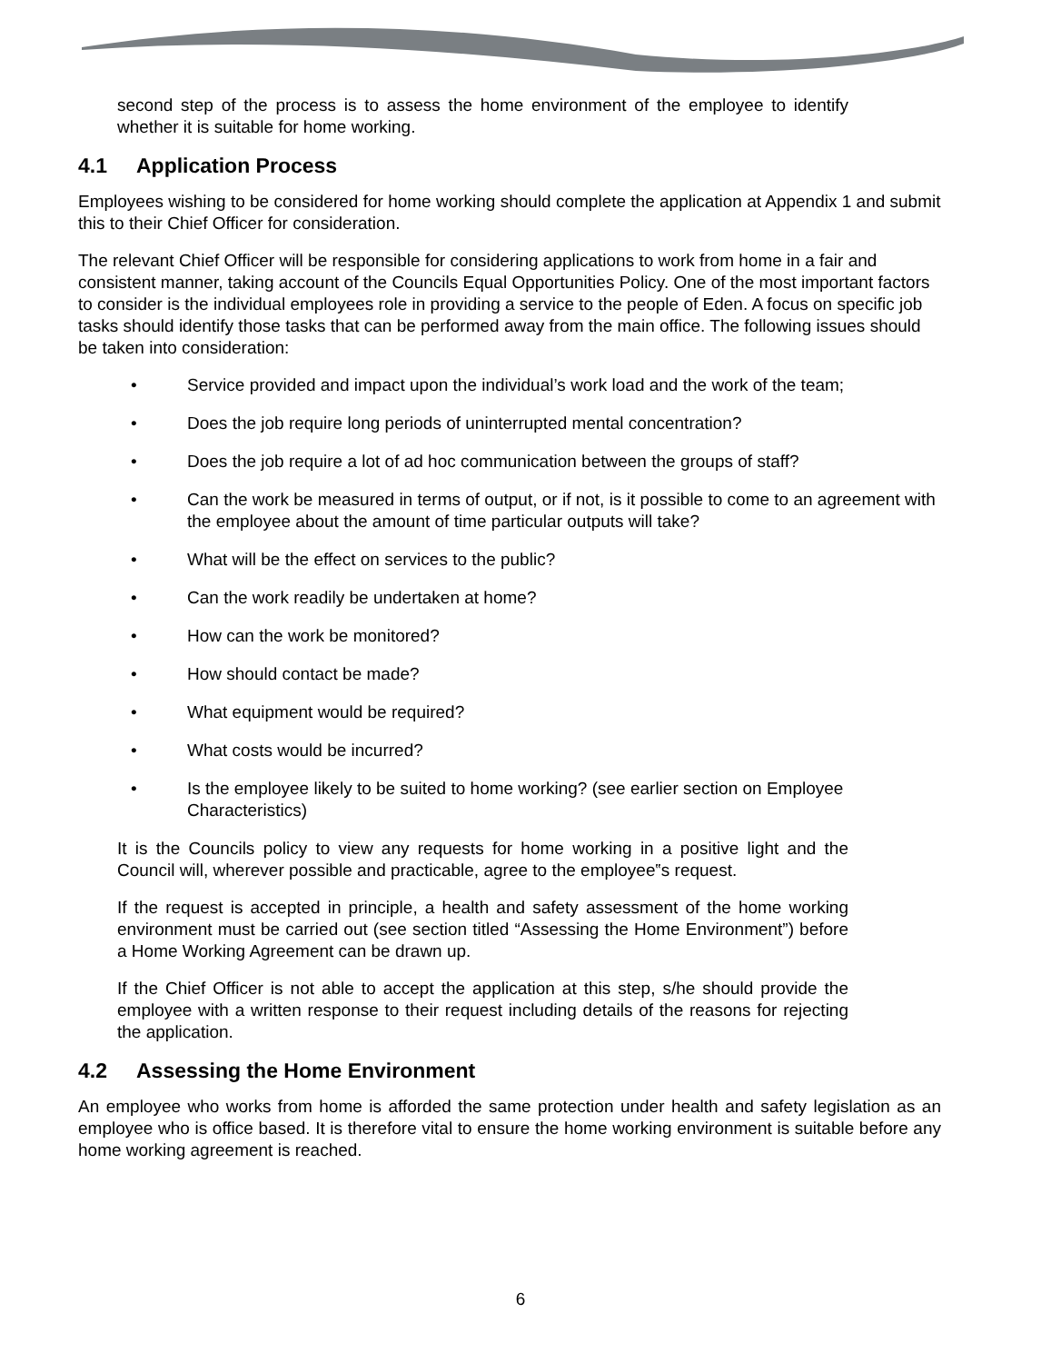second step of the process is to assess the home environment of the employee to identify whether it is suitable for home working.
4.1 Application Process
Employees wishing to be considered for home working should complete the application at Appendix 1 and submit this to their Chief Officer for consideration.
The relevant Chief Officer will be responsible for considering applications to work from home in a fair and consistent manner, taking account of the Councils Equal Opportunities Policy. One of the most important factors to consider is the individual employees role in providing a service to the people of Eden. A focus on specific job tasks should identify those tasks that can be performed away from the main office. The following issues should be taken into consideration:
• Service provided and impact upon the individual’s work load and the work of the team;
• Does the job require long periods of uninterrupted mental concentration?
• Does the job require a lot of ad hoc communication between the groups of staff?
• Can the work be measured in terms of output, or if not, is it possible to come to an agreement with the employee about the amount of time particular outputs will take?
• What will be the effect on services to the public?
• Can the work readily be undertaken at home?
• How can the work be monitored?
• How should contact be made?
• What equipment would be required?
• What costs would be incurred?
• Is the employee likely to be suited to home working? (see earlier section on Employee Characteristics)
It is the Councils policy to view any requests for home working in a positive light and the Council will, wherever possible and practicable, agree to the employee‟s request.
If the request is accepted in principle, a health and safety assessment of the home working environment must be carried out (see section titled “Assessing the Home Environment”) before a Home Working Agreement can be drawn up.
If the Chief Officer is not able to accept the application at this step, s/he should provide the employee with a written response to their request including details of the reasons for rejecting the application.
4.2 Assessing the Home Environment
An employee who works from home is afforded the same protection under health and safety legislation as an employee who is office based. It is therefore vital to ensure the home working environment is suitable before any home working agreement is reached.
6